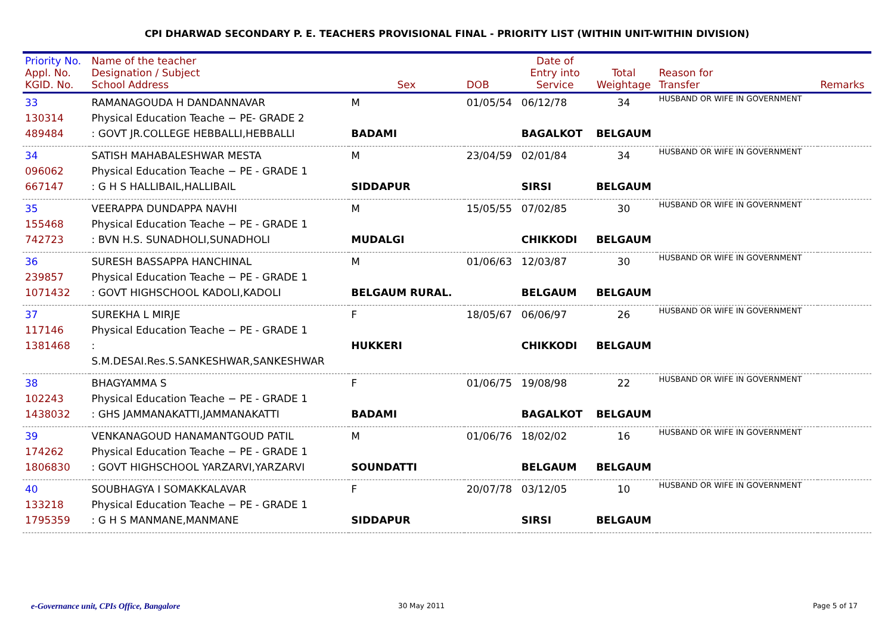CPI DHARWAD SECONDARY P. E. TEACHERS PROVISIONAL FINAL - PRIORITY LIST (WITHIN UNIT-WITHIN DIVISION)
| Priority No. Appl. No. KGID. No. | Name of the teacher Designation / Subject School Address | Sex | DOB | Date of Entry into Service | Total Weightage | Reason for Transfer | Remarks |
| --- | --- | --- | --- | --- | --- | --- | --- |
| 33 130314 489484 | RAMANAGOUDA H DANDANNAVAR Physical Education Teache − PE- GRADE 2 : GOVT JR.COLLEGE HEBBALLI,HEBBALLI | M BADAMI | 01/05/54 | 06/12/78 BAGALKOT | 34 BELGAUM | HUSBAND OR WIFE IN GOVERNMENT | |
| 34 096062 667147 | SATISH MAHABALESHWAR MESTA Physical Education Teache − PE - GRADE 1 : G H S HALLIBAIL,HALLIBAIL | M SIDDAPUR | 23/04/59 | 02/01/84 SIRSI | 34 BELGAUM | HUSBAND OR WIFE IN GOVERNMENT | |
| 35 155468 742723 | VEERAPPA DUNDAPPA NAVHI Physical Education Teache − PE - GRADE 1 : BVN H.S. SUNADHOLI,SUNADHOLI | M MUDALGI | 15/05/55 | 07/02/85 CHIKKODI | 30 BELGAUM | HUSBAND OR WIFE IN GOVERNMENT | |
| 36 239857 1071432 | SURESH BASSAPPA HANCHINAL Physical Education Teache − PE - GRADE 1 : GOVT HIGHSCHOOL KADOLI,KADOLI | M BELGAUM RURAL. | 01/06/63 | 12/03/87 BELGAUM | 30 BELGAUM | HUSBAND OR WIFE IN GOVERNMENT | |
| 37 117146 1381468 | SUREKHA L MIRJE Physical Education Teache − PE - GRADE 1 : S.M.DESAI.Res.S.SANKESHWAR,SANKESHWAR | F HUKKERI | 18/05/67 | 06/06/97 CHIKKODI | 26 BELGAUM | HUSBAND OR WIFE IN GOVERNMENT | |
| 38 102243 1438032 | BHAGYAMMA S Physical Education Teache − PE - GRADE 1 : GHS JAMMANAKATTI,JAMMANAKATTI | F BADAMI | 01/06/75 | 19/08/98 BAGALKOT | 22 BELGAUM | HUSBAND OR WIFE IN GOVERNMENT | |
| 39 174262 1806830 | VENKANAGOUD HANAMANTGOUD PATIL Physical Education Teache − PE - GRADE 1 : GOVT HIGHSCHOOL YARZARVI,YARZARVI | M SOUNDATTI | 01/06/76 | 18/02/02 BELGAUM | 16 BELGAUM | HUSBAND OR WIFE IN GOVERNMENT | |
| 40 133218 1795359 | SOUBHAGYA I SOMAKKALAVAR Physical Education Teache − PE - GRADE 1 : G H S MANMANE,MANMANE | F SIDDAPUR | 20/07/78 | 03/12/05 SIRSI | 10 BELGAUM | HUSBAND OR WIFE IN GOVERNMENT | |
e-Governance unit, CPIs Office, Bangalore 30 May 2011 Page 5 of 17